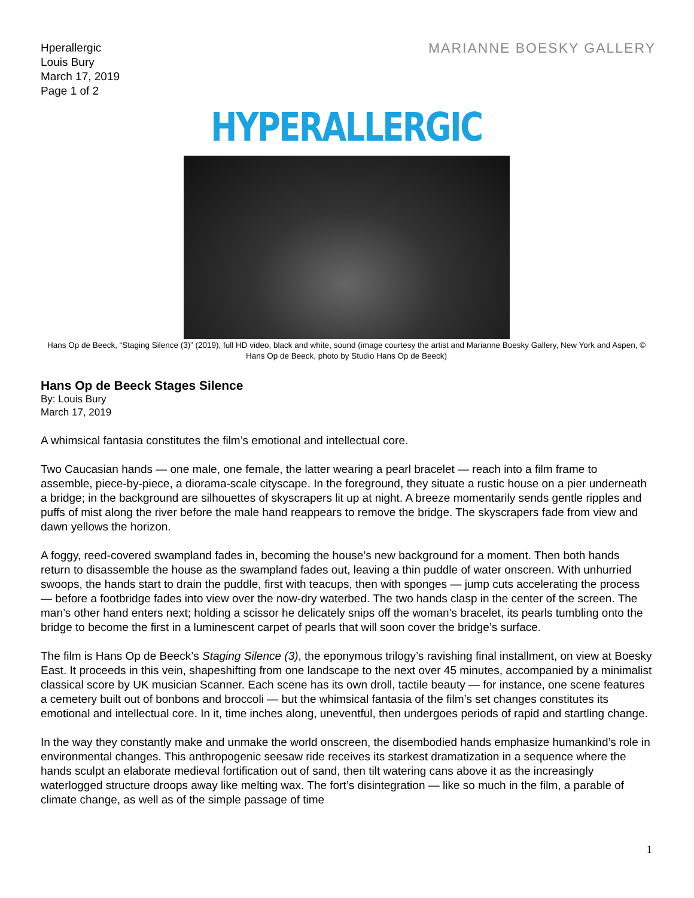Hperallergic
Louis Bury
March 17, 2019
Page 1 of 2
MARIANNE BOESKY GALLERY
HYPERALLERGIC
Hans Op de Beeck, “Staging Silence (3)” (2019), full HD video, black and white, sound (image courtesy the artist and Marianne Boesky Gallery, New York and Aspen, © Hans Op de Beeck, photo by Studio Hans Op de Beeck)
Hans Op de Beeck Stages Silence
By: Louis Bury
March 17, 2019
A whimsical fantasia constitutes the film’s emotional and intellectual core.
Two Caucasian hands — one male, one female, the latter wearing a pearl bracelet — reach into a film frame to assemble, piece-by-piece, a diorama-scale cityscape. In the foreground, they situate a rustic house on a pier underneath a bridge; in the background are silhouettes of skyscrapers lit up at night. A breeze momentarily sends gentle ripples and puffs of mist along the river before the male hand reappears to remove the bridge. The skyscrapers fade from view and dawn yellows the horizon.
A foggy, reed-covered swampland fades in, becoming the house’s new background for a moment. Then both hands return to disassemble the house as the swampland fades out, leaving a thin puddle of water onscreen. With unhurried swoops, the hands start to drain the puddle, first with teacups, then with sponges — jump cuts accelerating the process — before a footbridge fades into view over the now-dry waterbed. The two hands clasp in the center of the screen. The man’s other hand enters next; holding a scissor he delicately snips off the woman’s bracelet, its pearls tumbling onto the bridge to become the first in a luminescent carpet of pearls that will soon cover the bridge’s surface.
The film is Hans Op de Beeck’s Staging Silence (3), the eponymous trilogy’s ravishing final installment, on view at Boesky East. It proceeds in this vein, shapeshifting from one landscape to the next over 45 minutes, accompanied by a minimalist classical score by UK musician Scanner. Each scene has its own droll, tactile beauty — for instance, one scene features a cemetery built out of bonbons and broccoli — but the whimsical fantasia of the film’s set changes constitutes its emotional and intellectual core. In it, time inches along, uneventful, then undergoes periods of rapid and startling change.
In the way they constantly make and unmake the world onscreen, the disembodied hands emphasize humankind’s role in environmental changes. This anthropogenic seesaw ride receives its starkest dramatization in a sequence where the hands sculpt an elaborate medieval fortification out of sand, then tilt watering cans above it as the increasingly waterlogged structure droops away like melting wax. The fort’s disintegration — like so much in the film, a parable of climate change, as well as of the simple passage of time
1